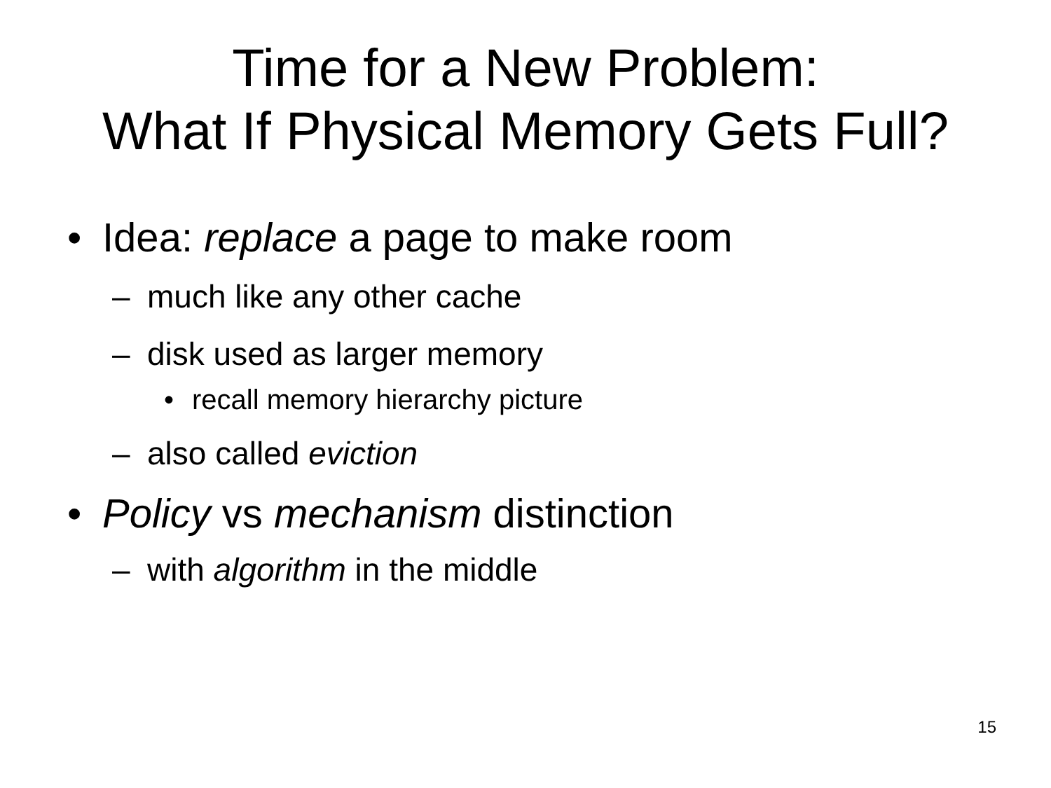Time for a New Problem:
What If Physical Memory Gets Full?
• Idea: replace a page to make room
– much like any other cache
– disk used as larger memory
• recall memory hierarchy picture
– also called eviction
• Policy vs mechanism distinction
– with algorithm in the middle
15